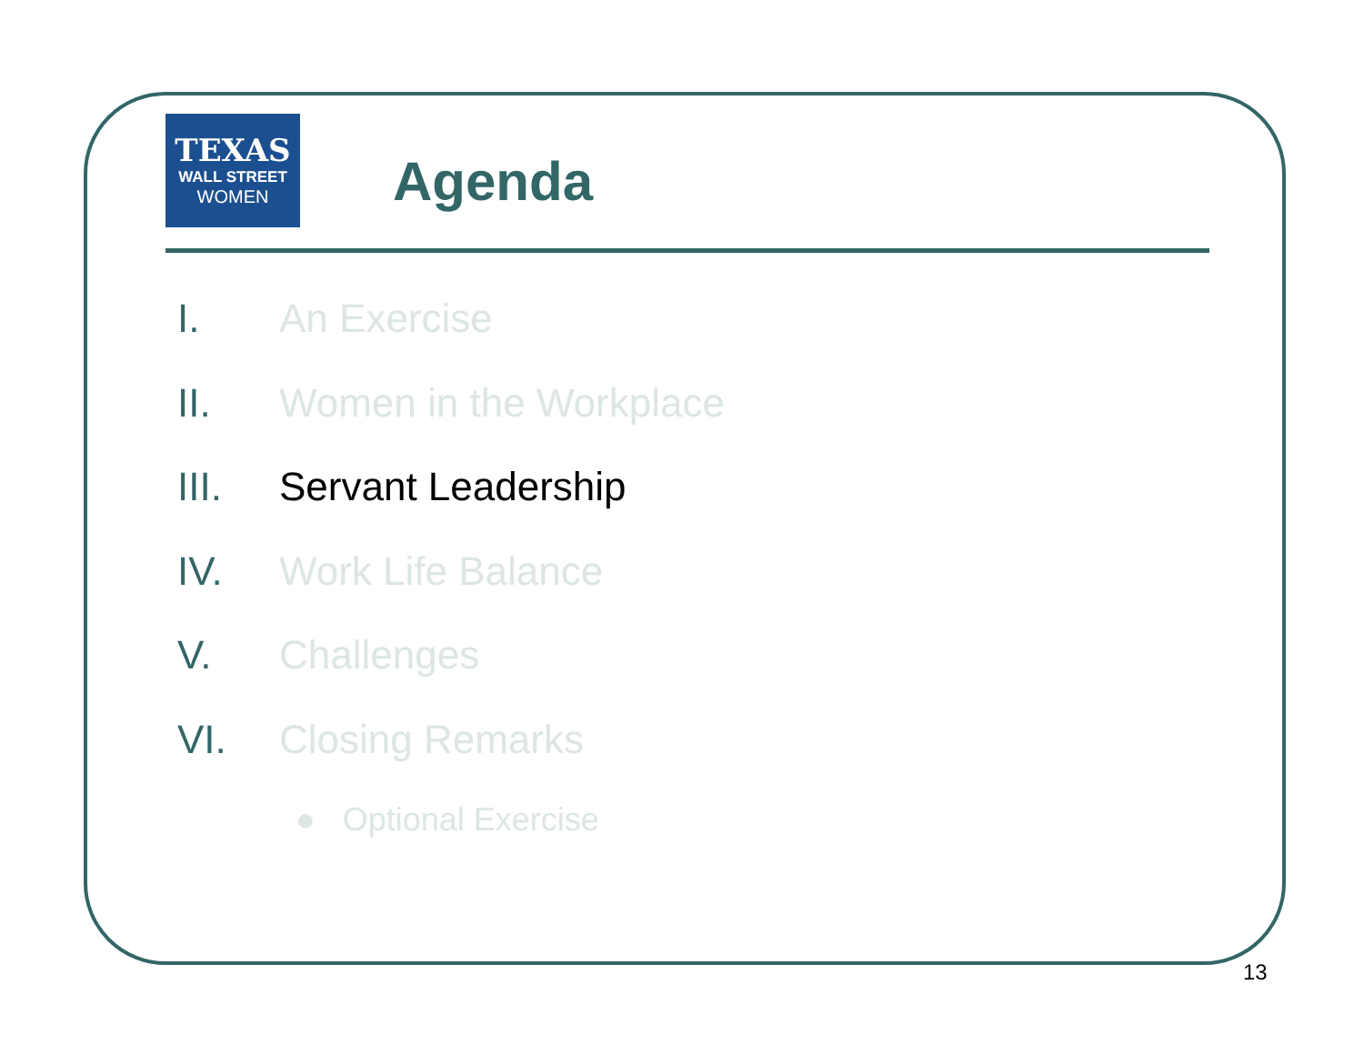TEXAS
WALL STREET
WOMEN
Agenda
I. An Exercise
II. Women in the Workplace
III. Servant Leadership
IV. Work Life Balance
V. Challenges
VI. Closing Remarks
● Optional Exercise
13